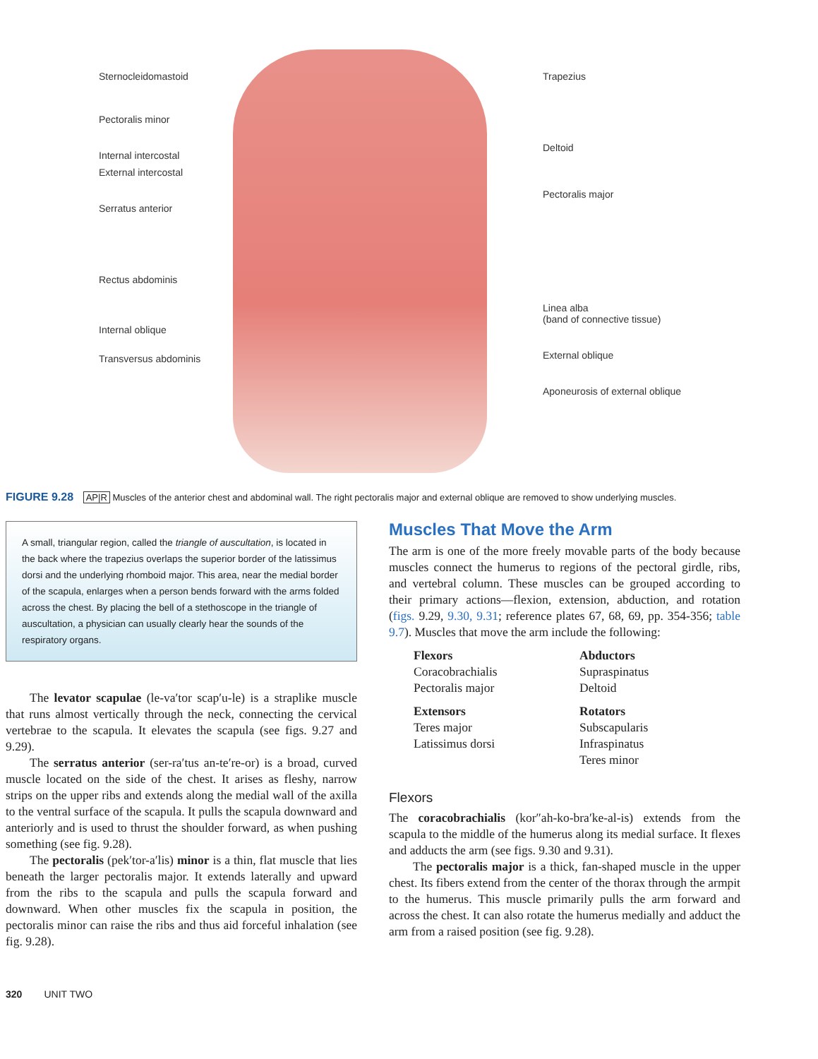Sternocleidomastoid
Pectoralis minor
Internal intercostal
External intercostal
Serratus anterior
Rectus abdominis
Internal oblique
Transversus abdominis
Trapezius
Deltoid
Pectoralis major
Linea alba
(band of connective tissue)
External oblique
Aponeurosis of external oblique
FIGURE 9.28 AP|R Muscles of the anterior chest and abdominal wall. The right pectoralis major and external oblique are removed to show underlying muscles.
A small, triangular region, called the triangle of auscultation, is located in the back where the trapezius overlaps the superior border of the latissimus dorsi and the underlying rhomboid major. This area, near the medial border of the scapula, enlarges when a person bends forward with the arms folded across the chest. By placing the bell of a stethoscope in the triangle of auscultation, a physician can usually clearly hear the sounds of the respiratory organs.
The levator scapulae (le-va′tor scap′u-le) is a straplike muscle that runs almost vertically through the neck, connecting the cervical vertebrae to the scapula. It elevates the scapula (see figs. 9.27 and 9.29).
The serratus anterior (ser-ra′tus an-te′re-or) is a broad, curved muscle located on the side of the chest. It arises as fleshy, narrow strips on the upper ribs and extends along the medial wall of the axilla to the ventral surface of the scapula. It pulls the scapula downward and anteriorly and is used to thrust the shoulder forward, as when pushing something (see fig. 9.28).
The pectoralis (pek′tor-a′lis) minor is a thin, flat muscle that lies beneath the larger pectoralis major. It extends laterally and upward from the ribs to the scapula and pulls the scapula forward and downward. When other muscles fix the scapula in position, the pectoralis minor can raise the ribs and thus aid forceful inhalation (see fig. 9.28).
Muscles That Move the Arm
The arm is one of the more freely movable parts of the body because muscles connect the humerus to regions of the pectoral girdle, ribs, and vertebral column. These muscles can be grouped according to their primary actions—flexion, extension, abduction, and rotation (figs. 9.29, 9.30, 9.31; reference plates 67, 68, 69, pp. 354-356; table 9.7). Muscles that move the arm include the following:
Flexors
Coracobrachialis
Pectoralis major
Abductors
Supraspinatus
Deltoid
Extensors
Teres major
Latissimus dorsi
Rotators
Subscapularis
Infraspinatus
Teres minor
Flexors
The coracobrachialis (kor″ah-ko-bra′ke-al-is) extends from the scapula to the middle of the humerus along its medial surface. It flexes and adducts the arm (see figs. 9.30 and 9.31).
The pectoralis major is a thick, fan-shaped muscle in the upper chest. Its fibers extend from the center of the thorax through the armpit to the humerus. This muscle primarily pulls the arm forward and across the chest. It can also rotate the humerus medially and adduct the arm from a raised position (see fig. 9.28).
320 UNIT TWO